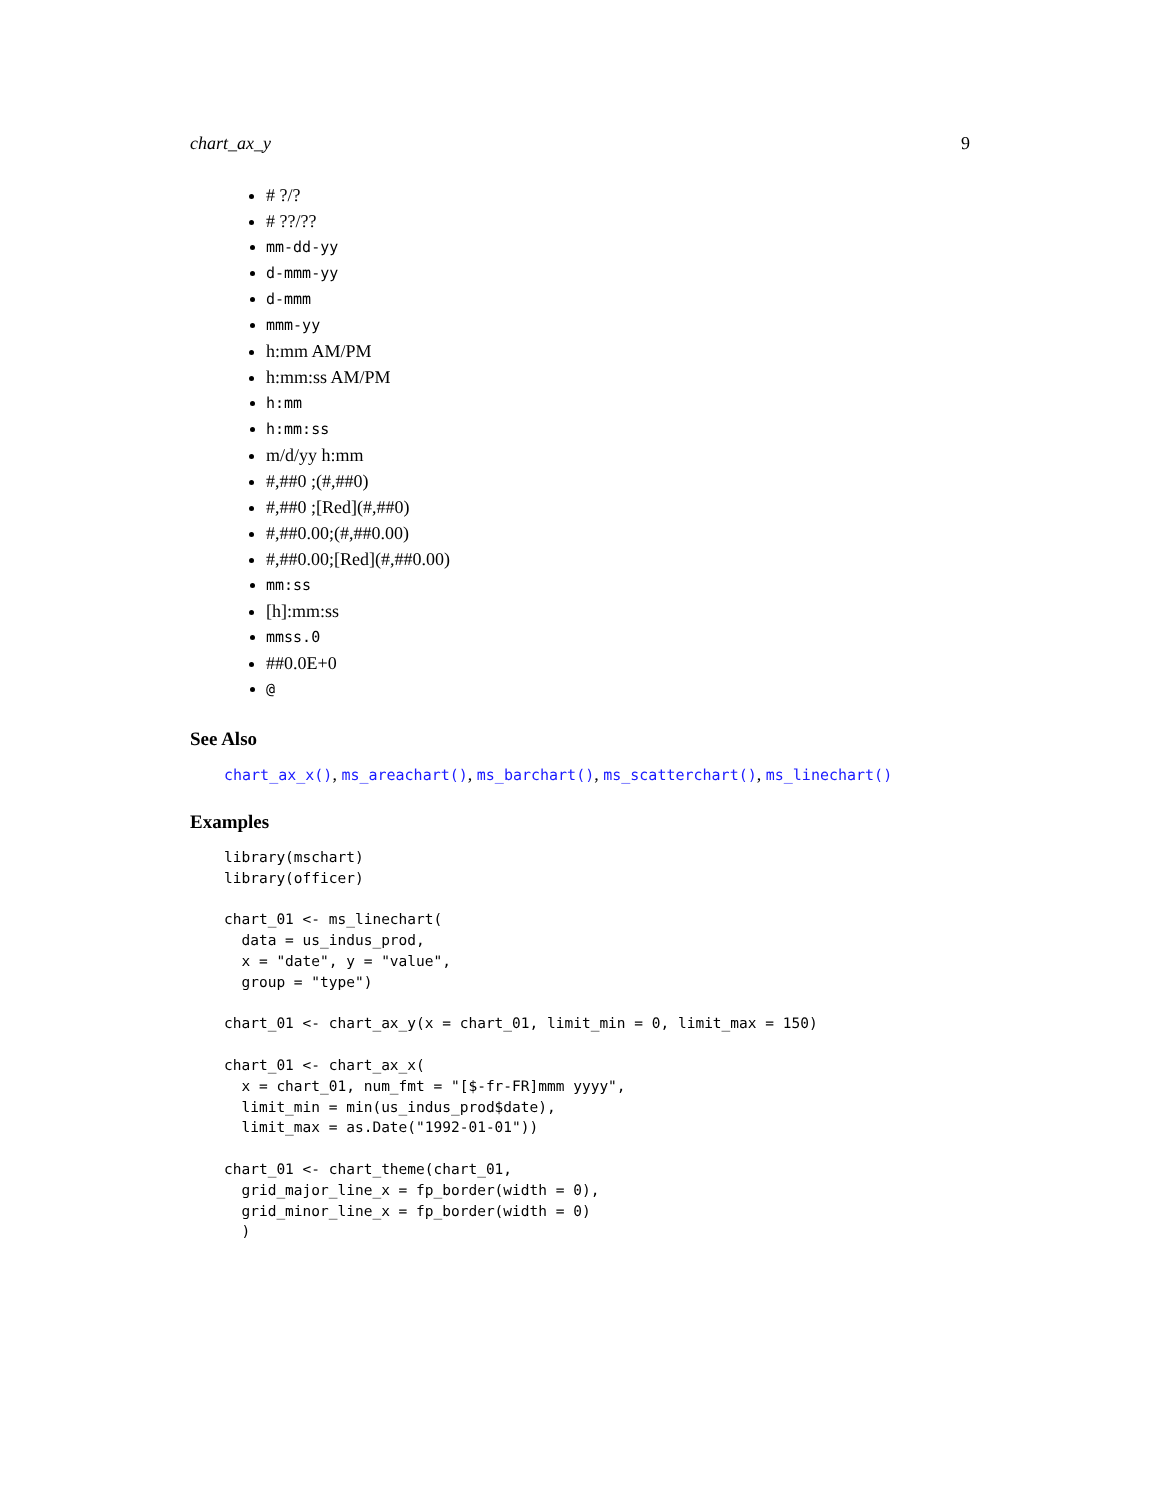chart_ax_y 9
# ?/?
# ??/??
mm-dd-yy
d-mmm-yy
d-mmm
mmm-yy
h:mm AM/PM
h:mm:ss AM/PM
h:mm
h:mm:ss
m/d/yy h:mm
#,##0 ;(#,##0)
#,##0 ;[Red](#,##0)
#,##0.00;(#,##0.00)
#,##0.00;[Red](#,##0.00)
mm:ss
[h]:mm:ss
mmss.0
##0.0E+0
@
See Also
chart_ax_x(), ms_areachart(), ms_barchart(), ms_scatterchart(), ms_linechart()
Examples
library(mschart)
library(officer)

chart_01 <- ms_linechart(
  data = us_indus_prod,
  x = "date", y = "value",
  group = "type")

chart_01 <- chart_ax_y(x = chart_01, limit_min = 0, limit_max = 150)

chart_01 <- chart_ax_x(
  x = chart_01, num_fmt = "[$-fr-FR]mmm yyyy",
  limit_min = min(us_indus_prod$date),
  limit_max = as.Date("1992-01-01"))

chart_01 <- chart_theme(chart_01,
  grid_major_line_x = fp_border(width = 0),
  grid_minor_line_x = fp_border(width = 0)
  )